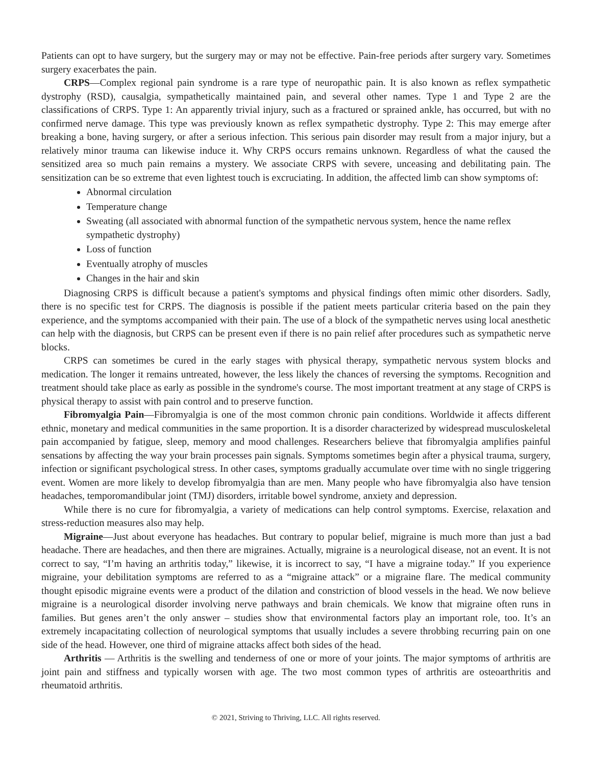Patients can opt to have surgery, but the surgery may or may not be effective. Pain-free periods after surgery vary. Sometimes surgery exacerbates the pain.
CRPS—Complex regional pain syndrome is a rare type of neuropathic pain. It is also known as reflex sympathetic dystrophy (RSD), causalgia, sympathetically maintained pain, and several other names. Type 1 and Type 2 are the classifications of CRPS. Type 1: An apparently trivial injury, such as a fractured or sprained ankle, has occurred, but with no confirmed nerve damage. This type was previously known as reflex sympathetic dystrophy. Type 2: This may emerge after breaking a bone, having surgery, or after a serious infection. This serious pain disorder may result from a major injury, but a relatively minor trauma can likewise induce it. Why CRPS occurs remains unknown. Regardless of what the caused the sensitized area so much pain remains a mystery. We associate CRPS with severe, unceasing and debilitating pain. The sensitization can be so extreme that even lightest touch is excruciating. In addition, the affected limb can show symptoms of:
Abnormal circulation
Temperature change
Sweating (all associated with abnormal function of the sympathetic nervous system, hence the name reflex sympathetic dystrophy)
Loss of function
Eventually atrophy of muscles
Changes in the hair and skin
Diagnosing CRPS is difficult because a patient's symptoms and physical findings often mimic other disorders. Sadly, there is no specific test for CRPS. The diagnosis is possible if the patient meets particular criteria based on the pain they experience, and the symptoms accompanied with their pain. The use of a block of the sympathetic nerves using local anesthetic can help with the diagnosis, but CRPS can be present even if there is no pain relief after procedures such as sympathetic nerve blocks.
CRPS can sometimes be cured in the early stages with physical therapy, sympathetic nervous system blocks and medication. The longer it remains untreated, however, the less likely the chances of reversing the symptoms. Recognition and treatment should take place as early as possible in the syndrome's course. The most important treatment at any stage of CRPS is physical therapy to assist with pain control and to preserve function.
Fibromyalgia Pain—Fibromyalgia is one of the most common chronic pain conditions. Worldwide it affects different ethnic, monetary and medical communities in the same proportion. It is a disorder characterized by widespread musculoskeletal pain accompanied by fatigue, sleep, memory and mood challenges. Researchers believe that fibromyalgia amplifies painful sensations by affecting the way your brain processes pain signals. Symptoms sometimes begin after a physical trauma, surgery, infection or significant psychological stress. In other cases, symptoms gradually accumulate over time with no single triggering event. Women are more likely to develop fibromyalgia than are men. Many people who have fibromyalgia also have tension headaches, temporomandibular joint (TMJ) disorders, irritable bowel syndrome, anxiety and depression.
While there is no cure for fibromyalgia, a variety of medications can help control symptoms. Exercise, relaxation and stress-reduction measures also may help.
Migraine—Just about everyone has headaches. But contrary to popular belief, migraine is much more than just a bad headache. There are headaches, and then there are migraines. Actually, migraine is a neurological disease, not an event. It is not correct to say, “I’m having an arthritis today,” likewise, it is incorrect to say, “I have a migraine today.” If you experience migraine, your debilitation symptoms are referred to as a “migraine attack” or a migraine flare. The medical community thought episodic migraine events were a product of the dilation and constriction of blood vessels in the head. We now believe migraine is a neurological disorder involving nerve pathways and brain chemicals. We know that migraine often runs in families. But genes aren’t the only answer – studies show that environmental factors play an important role, too. It’s an extremely incapacitating collection of neurological symptoms that usually includes a severe throbbing recurring pain on one side of the head. However, one third of migraine attacks affect both sides of the head.
Arthritis — Arthritis is the swelling and tenderness of one or more of your joints. The major symptoms of arthritis are joint pain and stiffness and typically worsen with age. The two most common types of arthritis are osteoarthritis and rheumatoid arthritis.
© 2021, Striving to Thriving, LLC. All rights reserved.